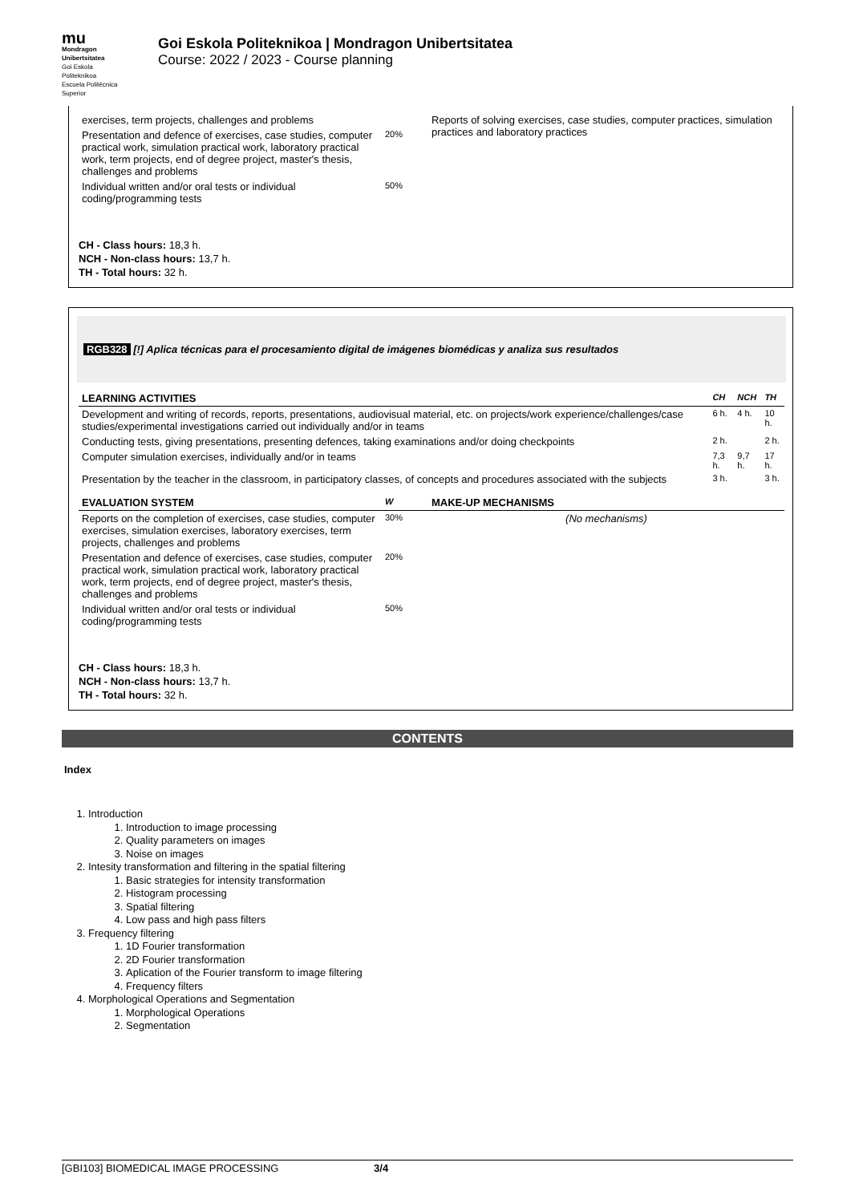mu
Mondragon
Unibertsitatea
Goi Eskola
Politeknikoa
Escuela Politécnica
Superior
Goi Eskola Politeknikoa | Mondragon Unibertsitatea
Course: 2022 / 2023 - Course planning
| exercises, term projects, challenges and problems | | Reports of solving exercises, case studies, computer practices, simulation practices and laboratory practices |
| Presentation and defence of exercises, case studies, computer practical work, simulation practical work, laboratory practical work, term projects, end of degree project, master's thesis, challenges and problems | 20% | |
| Individual written and/or oral tests or individual coding/programming tests | 50% | |
CH - Class hours: 18,3 h.
NCH - Non-class hours: 13,7 h.
TH - Total hours: 32 h.
RGB328 [!] Aplica técnicas para el procesamiento digital de imágenes biomédicas y analiza sus resultados
| LEARNING ACTIVITIES | CH | NCH | TH |
| --- | --- | --- | --- |
| Development and writing of records, reports, presentations, audiovisual material, etc. on projects/work experience/challenges/case studies/experimental investigations carried out individually and/or in teams | 6 h. | 4 h. | 10 h. |
| Conducting tests, giving presentations, presenting defences, taking examinations and/or doing checkpoints | 2 h. | | 2 h. |
| Computer simulation exercises, individually and/or in teams | 7,3 h. | 9,7 h. | 17 h. |
| Presentation by the teacher in the classroom, in participatory classes, of concepts and procedures associated with the subjects | 3 h. | | 3 h. |
| EVALUATION SYSTEM | W | MAKE-UP MECHANISMS |
| --- | --- | --- |
| Reports on the completion of exercises, case studies, computer exercises, simulation exercises, laboratory exercises, term projects, challenges and problems | 30% | (No mechanisms) |
| Presentation and defence of exercises, case studies, computer practical work, simulation practical work, laboratory practical work, term projects, end of degree project, master's thesis, challenges and problems | 20% | |
| Individual written and/or oral tests or individual coding/programming tests | 50% | |
CH - Class hours: 18,3 h.
NCH - Non-class hours: 13,7 h.
TH - Total hours: 32 h.
CONTENTS
Index
1. Introduction
1. Introduction to image processing
2. Quality parameters on images
3. Noise on images
2. Intesity transformation and filtering in the spatial filtering
1. Basic strategies for intensity transformation
2. Histogram processing
3. Spatial filtering
4. Low pass and high pass filters
3. Frequency filtering
1. 1D Fourier transformation
2. 2D Fourier transformation
3. Aplication of the Fourier transform to image filtering
4. Frequency filters
4. Morphological Operations and Segmentation
1. Morphological Operations
2. Segmentation
[GBI103] BIOMEDICAL IMAGE PROCESSING 3/4